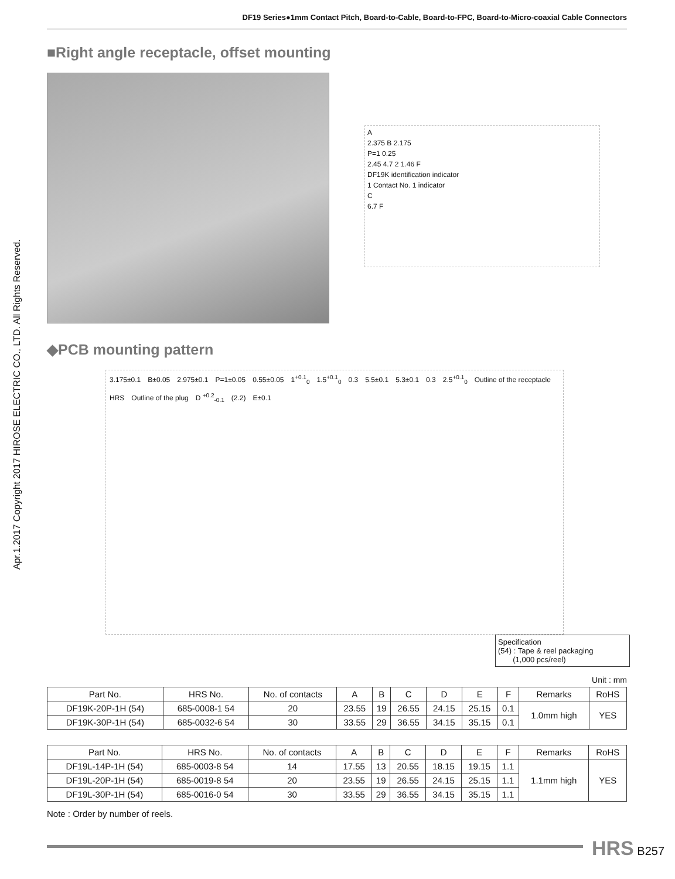DF19 Series●1mm Contact Pitch, Board-to-Cable, Board-to-FPC, Board-to-Micro-coaxial Cable Connectors
Apr.1.2017 Copyright 2017 HIROSE ELECTRIC CO., LTD. All Rights Reserved.
■Right angle receptacle, offset mounting
A 2.375 B 2.175 P=1 0.25 2.45 4.7 2 1.46 F DF19K identification indicator 1 Contact No. 1 indicator C 6.7 F
◆PCB mounting pattern
3.175±0.1 B±0.05 2.975±0.1 P=1±0.05 0.55±0.05 1<sup>+0.1</sup><sub>0</sub> 1.5<sup>+0.1</sup><sub>0</sub> 0.3 5.5±0.1 5.3±0.1 0.3 2.5<sup>+0.1</sup><sub>0</sub> Outline of the receptacle HRS Outline of the plug D <sup>+0.2</sup><sub>-0.1</sub> (2.2) E±0.1
Specification
(54) : Tape & reel packaging
(1,000 pcs/reel)
Unit : mm
| Part No. | HRS No. | No. of contacts | A | B | C | D | E | F | Remarks | RoHS |
| --- | --- | --- | --- | --- | --- | --- | --- | --- | --- | --- |
| DF19K-20P-1H (54) | 685-0008-1 54 | 20 | 23.55 | 19 | 26.55 | 24.15 | 25.15 | 0.1 | 1.0mm high | YES |
| DF19K-30P-1H (54) | 685-0032-6 54 | 30 | 33.55 | 29 | 36.55 | 34.15 | 35.15 | 0.1 | | |
| Part No. | HRS No. | No. of contacts | A | B | C | D | E | F | Remarks | RoHS |
| --- | --- | --- | --- | --- | --- | --- | --- | --- | --- | --- |
| DF19L-14P-1H (54) | 685-0003-8 54 | 14 | 17.55 | 13 | 20.55 | 18.15 | 19.15 | 1.1 | 1.1mm high | YES |
| DF19L-20P-1H (54) | 685-0019-8 54 | 20 | 23.55 | 19 | 26.55 | 24.15 | 25.15 | 1.1 | | |
| DF19L-30P-1H (54) | 685-0016-0 54 | 30 | 33.55 | 29 | 36.55 | 34.15 | 35.15 | 1.1 | | |
Note : Order by number of reels.
HRS B257